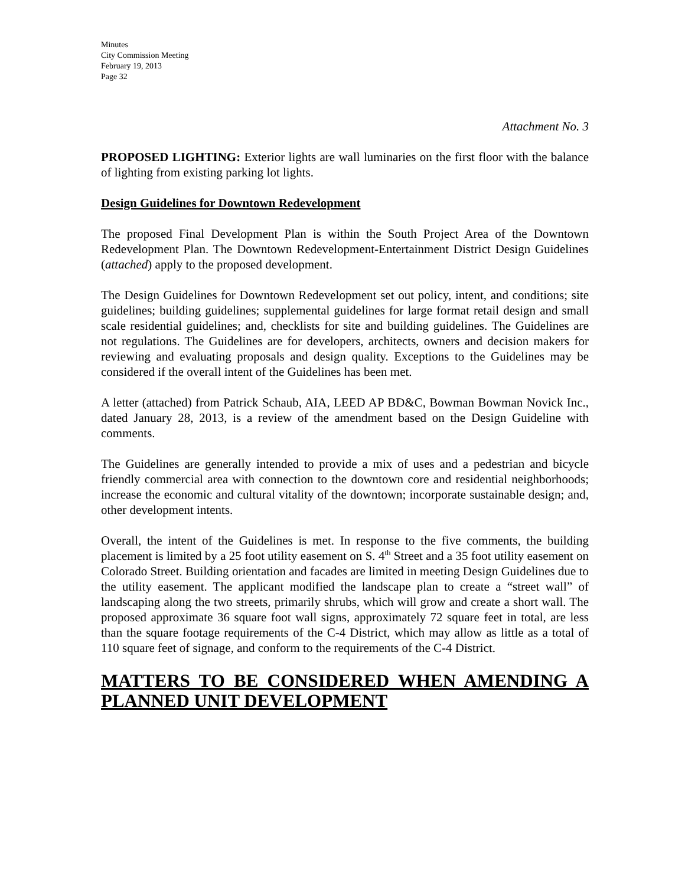Minutes
City Commission Meeting
February 19, 2013
Page 32
Attachment No. 3
PROPOSED LIGHTING: Exterior lights are wall luminaries on the first floor with the balance of lighting from existing parking lot lights.
Design Guidelines for Downtown Redevelopment
The proposed Final Development Plan is within the South Project Area of the Downtown Redevelopment Plan. The Downtown Redevelopment-Entertainment District Design Guidelines (attached) apply to the proposed development.
The Design Guidelines for Downtown Redevelopment set out policy, intent, and conditions; site guidelines; building guidelines; supplemental guidelines for large format retail design and small scale residential guidelines; and, checklists for site and building guidelines. The Guidelines are not regulations. The Guidelines are for developers, architects, owners and decision makers for reviewing and evaluating proposals and design quality. Exceptions to the Guidelines may be considered if the overall intent of the Guidelines has been met.
A letter (attached) from Patrick Schaub, AIA, LEED AP BD&C, Bowman Bowman Novick Inc., dated January 28, 2013, is a review of the amendment based on the Design Guideline with comments.
The Guidelines are generally intended to provide a mix of uses and a pedestrian and bicycle friendly commercial area with connection to the downtown core and residential neighborhoods; increase the economic and cultural vitality of the downtown; incorporate sustainable design; and, other development intents.
Overall, the intent of the Guidelines is met. In response to the five comments, the building placement is limited by a 25 foot utility easement on S. 4<sup>th</sup> Street and a 35 foot utility easement on Colorado Street. Building orientation and facades are limited in meeting Design Guidelines due to the utility easement. The applicant modified the landscape plan to create a “street wall” of landscaping along the two streets, primarily shrubs, which will grow and create a short wall. The proposed approximate 36 square foot wall signs, approximately 72 square feet in total, are less than the square footage requirements of the C-4 District, which may allow as little as a total of 110 square feet of signage, and conform to the requirements of the C-4 District.
MATTERS TO BE CONSIDERED WHEN AMENDING A PLANNED UNIT DEVELOPMENT